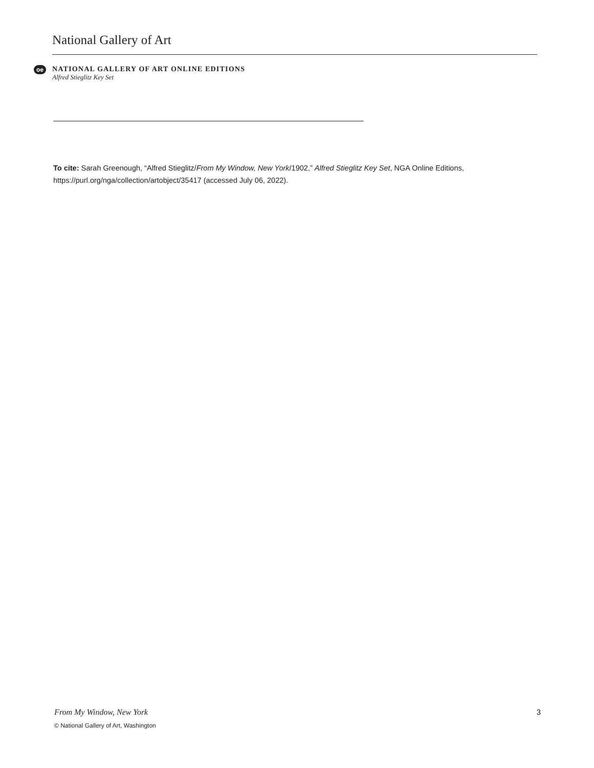National Gallery of Art
oe
NATIONAL GALLERY OF ART ONLINE EDITIONS
Alfred Stieglitz Key Set
To cite: Sarah Greenough, “Alfred Stieglitz/From My Window, New York/1902,” Alfred Stieglitz Key Set, NGA Online Editions, https://purl.org/nga/collection/artobject/35417 (accessed July 06, 2022).
From My Window, New York 3
© National Gallery of Art, Washington